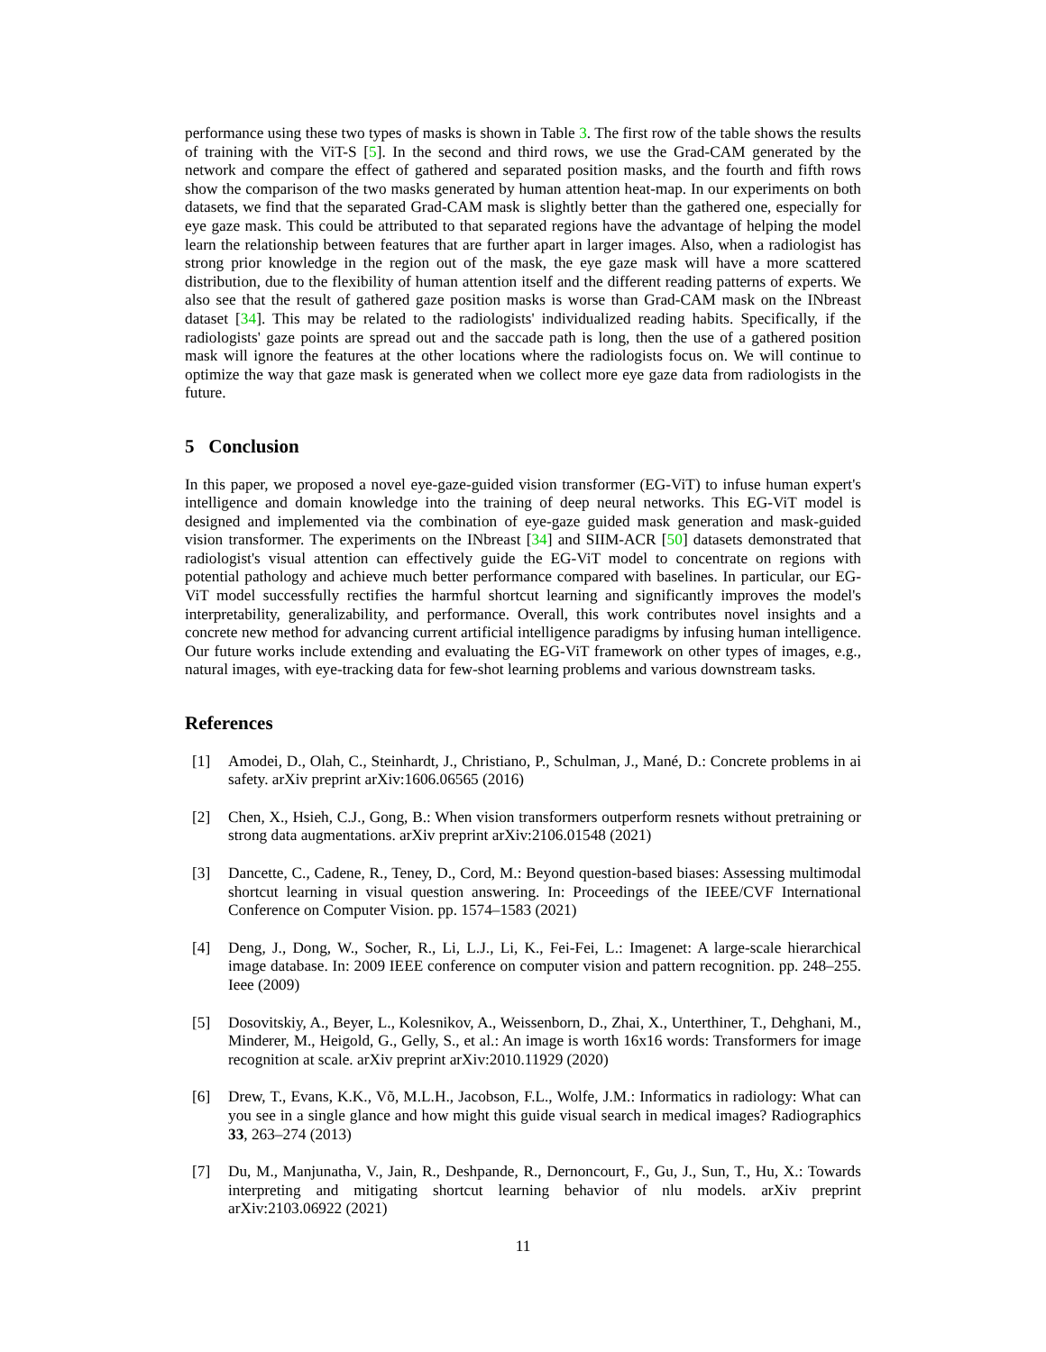performance using these two types of masks is shown in Table 3. The first row of the table shows the results of training with the ViT-S [5]. In the second and third rows, we use the Grad-CAM generated by the network and compare the effect of gathered and separated position masks, and the fourth and fifth rows show the comparison of the two masks generated by human attention heat-map. In our experiments on both datasets, we find that the separated Grad-CAM mask is slightly better than the gathered one, especially for eye gaze mask. This could be attributed to that separated regions have the advantage of helping the model learn the relationship between features that are further apart in larger images. Also, when a radiologist has strong prior knowledge in the region out of the mask, the eye gaze mask will have a more scattered distribution, due to the flexibility of human attention itself and the different reading patterns of experts. We also see that the result of gathered gaze position masks is worse than Grad-CAM mask on the INbreast dataset [34]. This may be related to the radiologists' individualized reading habits. Specifically, if the radiologists' gaze points are spread out and the saccade path is long, then the use of a gathered position mask will ignore the features at the other locations where the radiologists focus on. We will continue to optimize the way that gaze mask is generated when we collect more eye gaze data from radiologists in the future.
5 Conclusion
In this paper, we proposed a novel eye-gaze-guided vision transformer (EG-ViT) to infuse human expert's intelligence and domain knowledge into the training of deep neural networks. This EG-ViT model is designed and implemented via the combination of eye-gaze guided mask generation and mask-guided vision transformer. The experiments on the INbreast [34] and SIIM-ACR [50] datasets demonstrated that radiologist's visual attention can effectively guide the EG-ViT model to concentrate on regions with potential pathology and achieve much better performance compared with baselines. In particular, our EG-ViT model successfully rectifies the harmful shortcut learning and significantly improves the model's interpretability, generalizability, and performance. Overall, this work contributes novel insights and a concrete new method for advancing current artificial intelligence paradigms by infusing human intelligence. Our future works include extending and evaluating the EG-ViT framework on other types of images, e.g., natural images, with eye-tracking data for few-shot learning problems and various downstream tasks.
References
[1] Amodei, D., Olah, C., Steinhardt, J., Christiano, P., Schulman, J., Mané, D.: Concrete problems in ai safety. arXiv preprint arXiv:1606.06565 (2016)
[2] Chen, X., Hsieh, C.J., Gong, B.: When vision transformers outperform resnets without pretraining or strong data augmentations. arXiv preprint arXiv:2106.01548 (2021)
[3] Dancette, C., Cadene, R., Teney, D., Cord, M.: Beyond question-based biases: Assessing multimodal shortcut learning in visual question answering. In: Proceedings of the IEEE/CVF International Conference on Computer Vision. pp. 1574–1583 (2021)
[4] Deng, J., Dong, W., Socher, R., Li, L.J., Li, K., Fei-Fei, L.: Imagenet: A large-scale hierarchical image database. In: 2009 IEEE conference on computer vision and pattern recognition. pp. 248–255. Ieee (2009)
[5] Dosovitskiy, A., Beyer, L., Kolesnikov, A., Weissenborn, D., Zhai, X., Unterthiner, T., Dehghani, M., Minderer, M., Heigold, G., Gelly, S., et al.: An image is worth 16x16 words: Transformers for image recognition at scale. arXiv preprint arXiv:2010.11929 (2020)
[6] Drew, T., Evans, K.K., Võ, M.L.H., Jacobson, F.L., Wolfe, J.M.: Informatics in radiology: What can you see in a single glance and how might this guide visual search in medical images? Radiographics 33, 263–274 (2013)
[7] Du, M., Manjunatha, V., Jain, R., Deshpande, R., Dernoncourt, F., Gu, J., Sun, T., Hu, X.: Towards interpreting and mitigating shortcut learning behavior of nlu models. arXiv preprint arXiv:2103.06922 (2021)
11